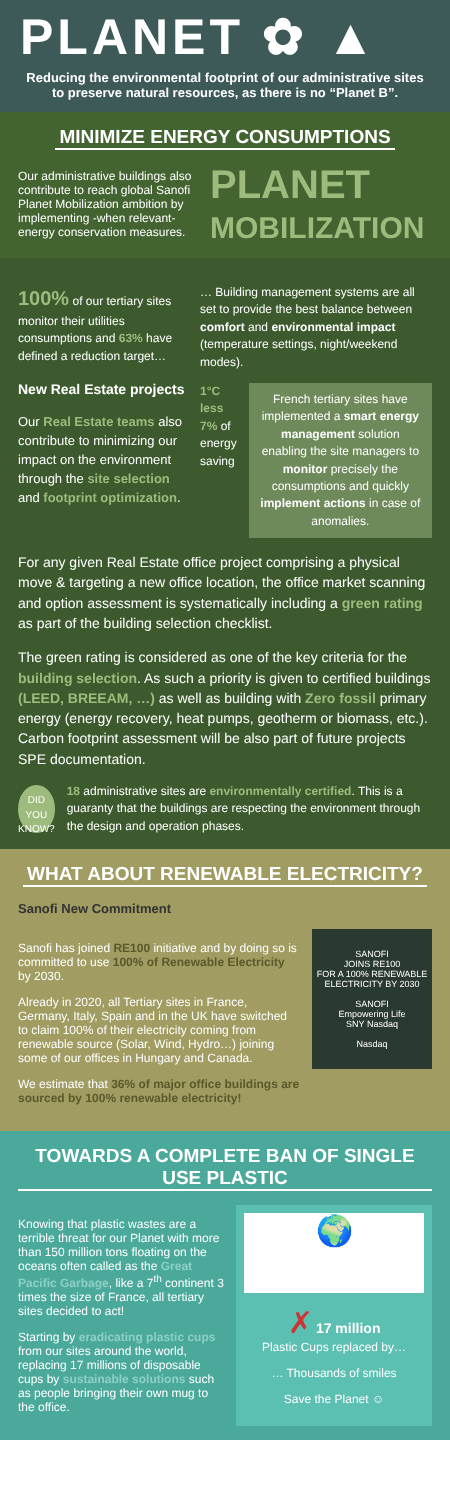PLANET ✿ ▲
Reducing the environmental footprint of our administrative sites to preserve natural resources, as there is no “Planet B”.
MINIMIZE ENERGY CONSUMPTIONS
Our administrative buildings also contribute to reach global Sanofi Planet Mobilization ambition by implementing -when relevant- energy conservation measures.
PLANET
MOBILIZATION
100% of our tertiary sites monitor their utilities consumptions and 63% have defined a reduction target…
New Real Estate projects
Our Real Estate teams also contribute to minimizing our impact on the environment through the site selection and footprint optimization.
… Building management systems are all set to provide the best balance between comfort and environmental impact (temperature settings, night/weekend modes).
1°C less
7% of energy saving
French tertiary sites have implemented a smart energy management solution enabling the site managers to monitor precisely the consumptions and quickly implement actions in case of anomalies.
For any given Real Estate office project comprising a physical move & targeting a new office location, the office market scanning and option assessment is systematically including a green rating as part of the building selection checklist.
The green rating is considered as one of the key criteria for the building selection. As such a priority is given to certified buildings (LEED, BREEAM, …) as well as building with Zero fossil primary energy (energy recovery, heat pumps, geotherm or biomass, etc.). Carbon footprint assessment will be also part of future projects SPE documentation.
DID YOU KNOW?
18 administrative sites are environmentally certified. This is a guaranty that the buildings are respecting the environment through the design and operation phases.
WHAT ABOUT RENEWABLE ELECTRICITY?
Sanofi New Commitment
Sanofi has joined RE100 initiative and by doing so is committed to use 100% of Renewable Electricity by 2030.
Already in 2020, all Tertiary sites in France, Germany, Italy, Spain and in the UK have switched to claim 100% of their electricity coming from renewable source (Solar, Wind, Hydro…) joining some of our offices in Hungary and Canada.
We estimate that 36% of major office buildings are sourced by 100% renewable electricity!
SANOFI
JOINS RE100
FOR A 100% RENEWABLE ELECTRICITY BY 2030
SANOFI
Empowering Life
SNY Nasdaq
Nasdaq
TOWARDS A COMPLETE BAN OF SINGLE USE PLASTIC
Knowing that plastic wastes are a terrible threat for our Planet with more than 150 million tons floating on the oceans often called as the Great Pacific Garbage, like a 7<sup>th</sup> continent 3 times the size of France, all tertiary sites decided to act!
Starting by eradicating plastic cups from our sites around the world, replacing 17 millions of disposable cups by sustainable solutions such as people bringing their own mug to the office.
🌍
✗ 17 million
Plastic Cups replaced by…
… Thousands of smiles
Save the Planet ☺